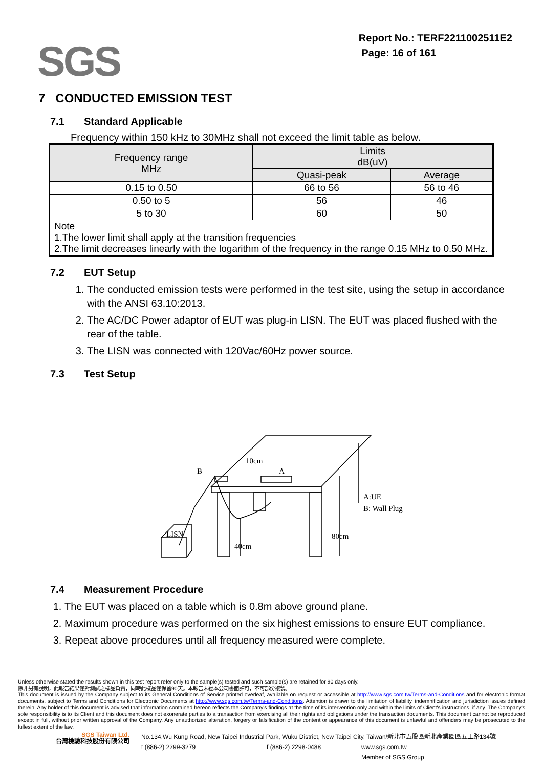SGS
Report No.: TERF2211002511E2
Page: 16 of 161
7 CONDUCTED EMISSION TEST
7.1 Standard Applicable
Frequency within 150 kHz to 30MHz shall not exceed the limit table as below.
| Frequency range MHz | Limits dB(uV) | |
| --- | --- | --- |
| | Quasi-peak | Average |
| 0.15 to 0.50 | 66 to 56 | 56 to 46 |
| 0.50 to 5 | 56 | 46 |
| 5 to 30 | 60 | 50 |
| Note 1.The lower limit shall apply at the transition frequencies 2.The limit decreases linearly with the logarithm of the frequency in the range 0.15 MHz to 0.50 MHz. | | |
7.2 EUT Setup
1. The conducted emission tests were performed in the test site, using the setup in accordance with the ANSI 63.10:2013.
2. The AC/DC Power adaptor of EUT was plug-in LISN. The EUT was placed flushed with the rear of the table.
3. The LISN was connected with 120Vac/60Hz power source.
7.3 Test Setup
B
10cm
A
A:UE
B: Wall Plug
LISN
80cm
40cm
7.4 Measurement Procedure
1. The EUT was placed on a table which is 0.8m above ground plane.
2. Maximum procedure was performed on the six highest emissions to ensure EUT compliance.
3. Repeat above procedures until all frequency measured were complete.
Unless otherwise stated the results shown in this test report refer only to the sample(s) tested and such sample(s) are retained for 90 days only.
除非另有說明，此報告結果僅對測試之樣品負責，同時此樣品僅保留90天。本報告未經本公司書面許可，不可部份複製。
This document is issued by the Company subject to its General Conditions of Service printed overleaf, available on request or accessible at http://www.sgs.com.tw/Terms-and-Conditions and for electronic format documents, subject to Terms and Conditions for Electronic Documents at http://www.sgs.com.tw/Terms-and-Conditions. Attention is drawn to the limitation of liability, indemnification and jurisdiction issues defined therein. Any holder of this document is advised that information contained hereon reflects the Company's findings at the time of its intervention only and within the limits of Client's instructions, if any. The Company's sole responsibility is to its Client and this document does not exonerate parties to a transaction from exercising all their rights and obligations under the transaction documents. This document cannot be reproduced except in full, without prior written approval of the Company. Any unauthorized alteration, forgery or falsification of the content or appearance of this document is unlawful and offenders may be prosecuted to the fullest extent of the law.
SGS Taiwan Ltd.
台灣檢驗科技股份有限公司
No.134,Wu Kung Road, New Taipei Industrial Park, Wuku District, New Taipei City, Taiwan/新北市五股區新北產業園區五工路134號
t (886-2) 2299-3279 f (886-2) 2298-0488 www.sgs.com.tw
Member of SGS Group